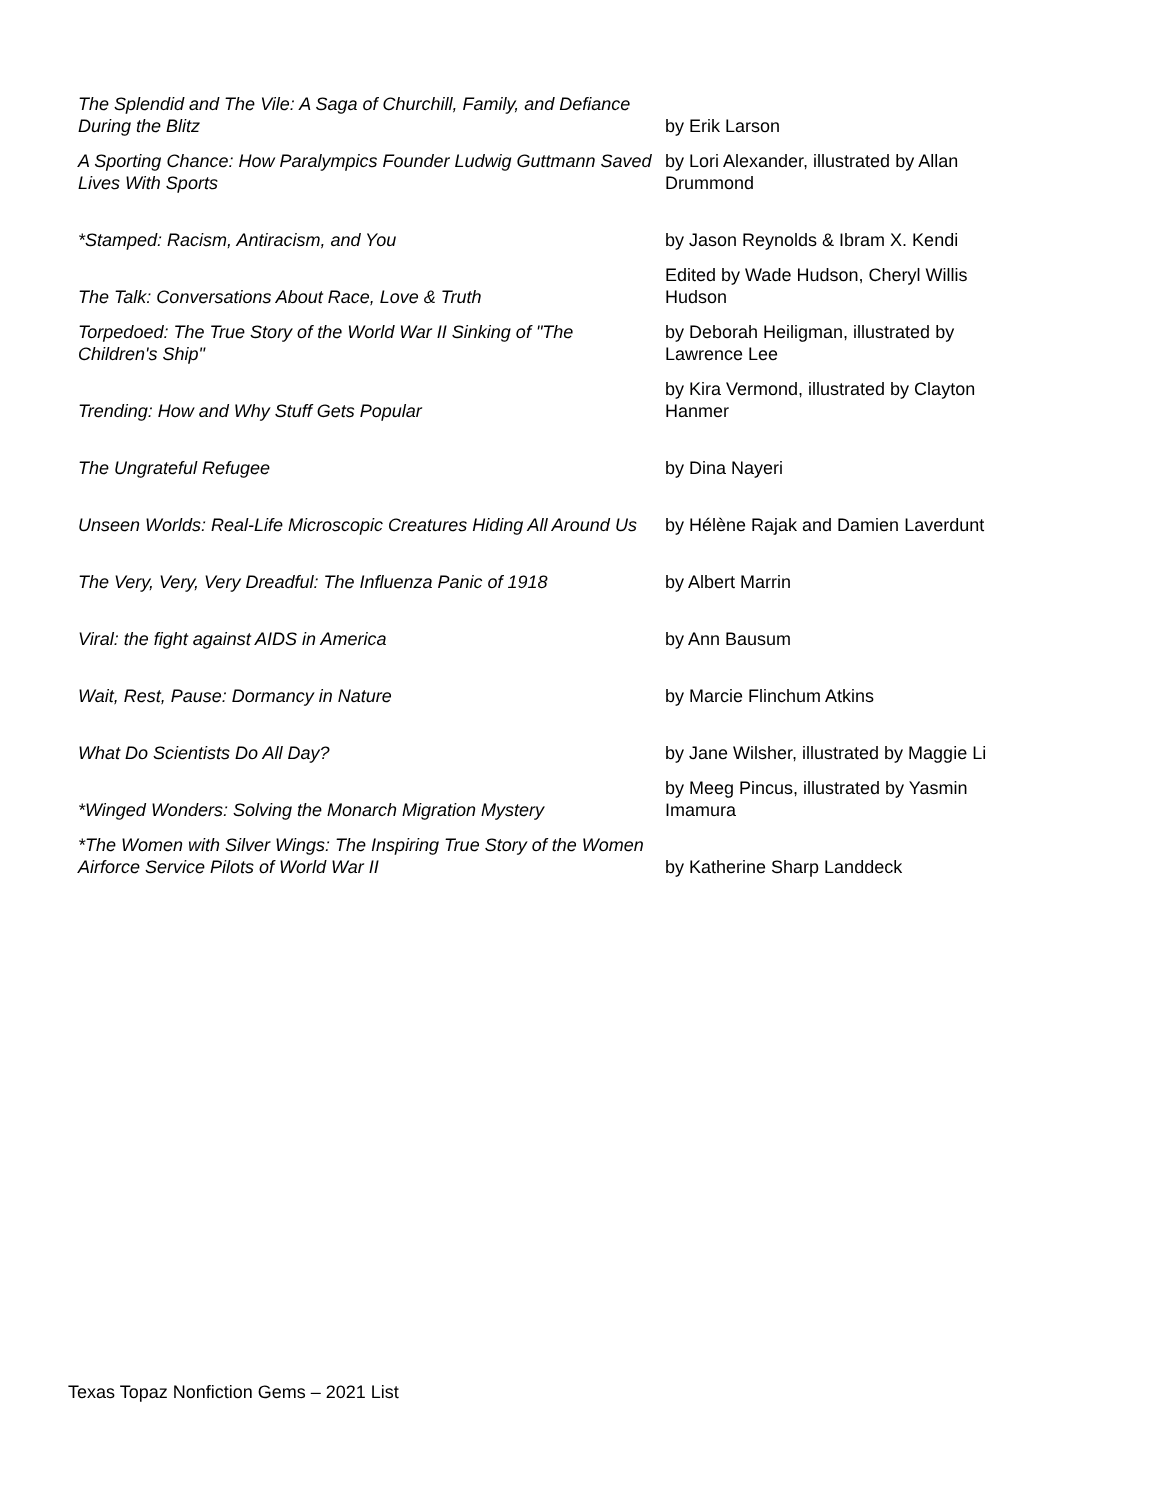| The Splendid and The Vile: A Saga of Churchill, Family, and Defiance During the Blitz | by Erik Larson |
| A Sporting Chance: How Paralympics Founder Ludwig Guttmann Saved Lives With Sports | by Lori Alexander, illustrated by Allan Drummond |
| *Stamped: Racism, Antiracism, and You | by Jason Reynolds & Ibram X. Kendi |
| The Talk: Conversations About Race, Love & Truth | Edited by Wade Hudson, Cheryl Willis Hudson |
| Torpedoed: The True Story of the World War II Sinking of "The Children's Ship" | by Deborah Heiligman, illustrated by Lawrence Lee |
| Trending: How and Why Stuff Gets Popular | by Kira Vermond, illustrated by Clayton Hanmer |
| The Ungrateful Refugee | by Dina Nayeri |
| Unseen Worlds: Real-Life Microscopic Creatures Hiding All Around Us | by Hélène Rajak and Damien Laverdunt |
| The Very, Very, Very Dreadful: The Influenza Panic of 1918 | by Albert Marrin |
| Viral: the fight against AIDS in America | by Ann Bausum |
| Wait, Rest, Pause: Dormancy in Nature | by Marcie Flinchum Atkins |
| What Do Scientists Do All Day? | by Jane Wilsher, illustrated by Maggie Li |
| *Winged Wonders: Solving the Monarch Migration Mystery | by Meeg Pincus, illustrated by Yasmin Imamura |
| *The Women with Silver Wings: The Inspiring True Story of the Women Airforce Service Pilots of World War II | by Katherine Sharp Landdeck |
Texas Topaz Nonfiction Gems – 2021 List